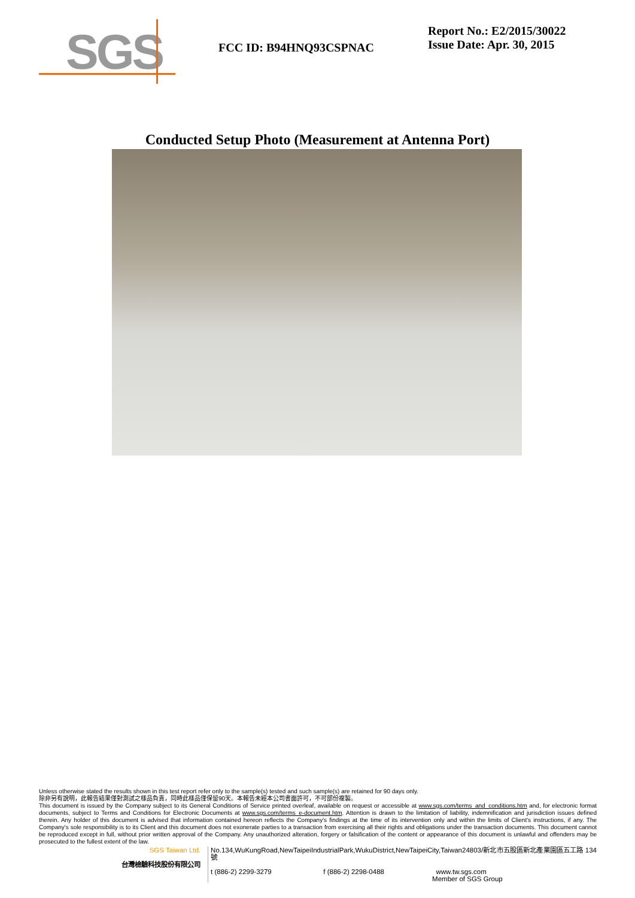SGS
FCC ID: B94HNQ93CSPNAC
Report No.: E2/2015/30022
Issue Date: Apr. 30, 2015
Conducted Setup Photo (Measurement at Antenna Port)
Unless otherwise stated the results shown in this test report refer only to the sample(s) tested and such sample(s) are retained for 90 days only.
除非另有說明，此報告結果僅對測試之樣品負責，同時此樣品僅保留90天。本報告未經本公司書面許可，不可部份複製。
This document is issued by the Company subject to its General Conditions of Service printed overleaf, available on request or accessible at www.sgs.com/terms_and_conditions.htm and, for electronic format documents, subject to Terms and Conditions for Electronic Documents at www.sgs.com/terms_e-document.htm. Attention is drawn to the limitation of liability, indemnification and jurisdiction issues defined therein. Any holder of this document is advised that information contained hereon reflects the Company's findings at the time of its intervention only and within the limits of Client's instructions, if any. The Company's sole responsibility is to its Client and this document does not exonerate parties to a transaction from exercising all their rights and obligations under the transaction documents. This document cannot be reproduced except in full, without prior written approval of the Company. Any unauthorized alteration, forgery or falsification of the content or appearance of this document is unlawful and offenders may be prosecuted to the fullest extent of the law.
SGS Taiwan Ltd.
台灣檢驗科技股份有限公司
No.134,WuKungRoad,NewTaipeiIndustrialPark,WukuDistrict,NewTaipeiCity,Taiwan24803/新北市五股區新北產業園區五工路 134 號
t (886-2) 2299-3279 f (886-2) 2298-0488 www.tw.sgs.com
Member of SGS Group